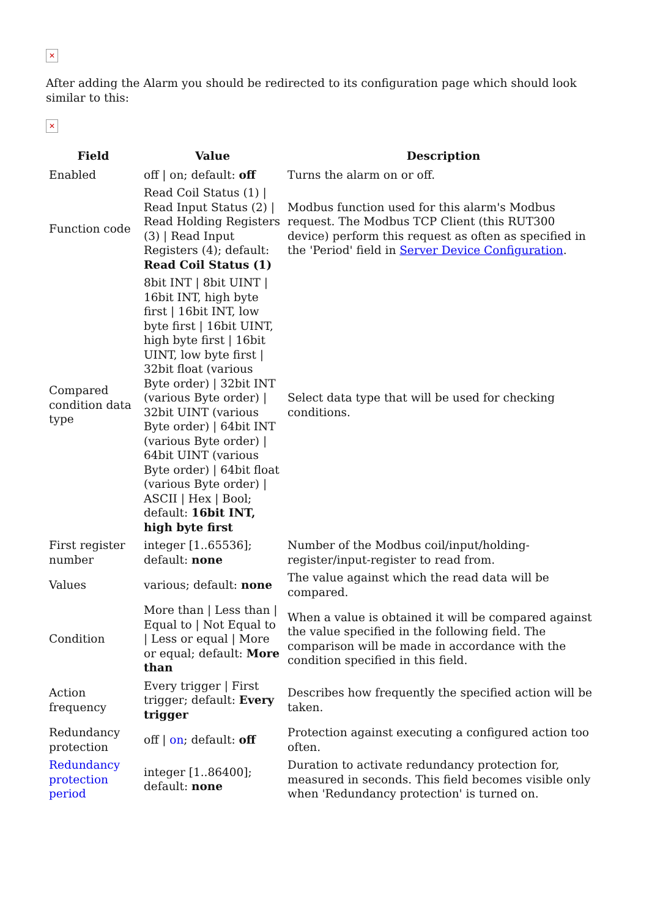✕
After adding the Alarm you should be redirected to its configuration page which should look similar to this:
✕
| Field | Value | Description |
| --- | --- | --- |
| Enabled | off / on; default: off | Turns the alarm on or off. |
| Function code | Read Coil Status (1) / Read Input Status (2) / Read Holding Registers (3) / Read Input Registers (4); default: Read Coil Status (1) | Modbus function used for this alarm's Modbus request. The Modbus TCP Client (this RUT300 device) perform this request as often as specified in the 'Period' field in Server Device Configuration . |
| Compared condition data type | 8bit INT / 8bit UINT / 16bit INT, high byte first / 16bit INT, low byte first / 16bit UINT, high byte first / 16bit UINT, low byte first / 32bit float (various Byte order) / 32bit INT (various Byte order) / 32bit UINT (various Byte order) / 64bit INT (various Byte order) / 64bit UINT (various Byte order) / 64bit float (various Byte order) / ASCII / Hex / Bool; default: 16bit INT, high byte first | Select data type that will be used for checking conditions. |
| First register number | integer [1..65536]; default: none | Number of the Modbus coil/input/holding-register/input-register to read from. |
| Values | various; default: none | The value against which the read data will be compared. |
| Condition | More than / Less than / Equal to / Not Equal to / Less or equal / More or equal; default: More than | When a value is obtained it will be compared against the value specified in the following field. The comparison will be made in accordance with the condition specified in this field. |
| Action frequency | Every trigger / First trigger; default: Every trigger | Describes how frequently the specified action will be taken. |
| Redundancy protection | off / on ; default: off | Protection against executing a configured action too often. |
| Redundancy protection period | integer [1..86400]; default: none | Duration to activate redundancy protection for, measured in seconds. This field becomes visible only when 'Redundancy protection' is turned on. |